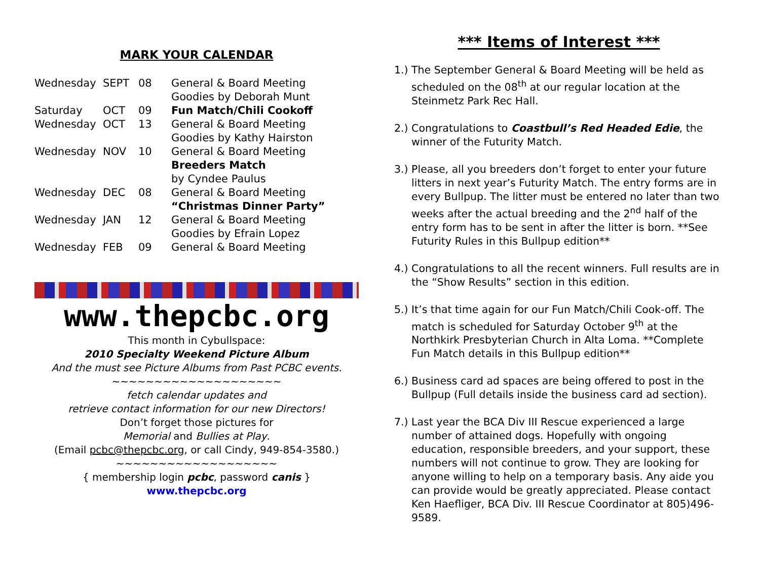MARK YOUR CALENDAR
| Wednesday | SEPT | 08 | General & Board Meeting Goodies by Deborah Munt |
| Saturday | OCT | 09 | Fun Match/Chili Cookoff |
| Wednesday | OCT | 13 | General & Board Meeting Goodies by Kathy Hairston |
| Wednesday | NOV | 10 | General & Board Meeting Breeders Match by Cyndee Paulus |
| Wednesday | DEC | 08 | General & Board Meeting “Christmas Dinner Party” |
| Wednesday | JAN | 12 | General & Board Meeting Goodies by Efrain Lopez |
| Wednesday | FEB | 09 | General & Board Meeting |
www.thepcbc.org
This month in Cybullspace:
2010 Specialty Weekend Picture Album
And the must see Picture Albums from Past PCBC events.
~~~~~~~~~~~~~~~~~~~~
fetch calendar updates and
retrieve contact information for our new Directors!
Don’t forget those pictures for
Memorial and Bullies at Play.
(Email pcbc@thepcbc.org, or call Cindy, 949-854-3580.)
~~~~~~~~~~~~~~~~~~~
{ membership login pcbc, password canis }
www.thepcbc.org
*** Items of Interest ***
1.) The September General & Board Meeting will be held as scheduled on the 08<sup>th</sup> at our regular location at the Steinmetz Park Rec Hall.
2.) Congratulations to Coastbull’s Red Headed Edie, the winner of the Futurity Match.
3.) Please, all you breeders don’t forget to enter your future litters in next year’s Futurity Match. The entry forms are in every Bullpup. The litter must be entered no later than two weeks after the actual breeding and the 2<sup>nd</sup> half of the entry form has to be sent in after the litter is born. **See Futurity Rules in this Bullpup edition**
4.) Congratulations to all the recent winners. Full results are in the “Show Results” section in this edition.
5.) It’s that time again for our Fun Match/Chili Cook-off. The match is scheduled for Saturday October 9<sup>th</sup> at the Northkirk Presbyterian Church in Alta Loma. **Complete Fun Match details in this Bullpup edition**
6.) Business card ad spaces are being offered to post in the Bullpup (Full details inside the business card ad section).
7.) Last year the BCA Div III Rescue experienced a large number of attained dogs. Hopefully with ongoing education, responsible breeders, and your support, these numbers will not continue to grow. They are looking for anyone willing to help on a temporary basis. Any aide you can provide would be greatly appreciated. Please contact Ken Haefliger, BCA Div. III Rescue Coordinator at 805)496-9589.